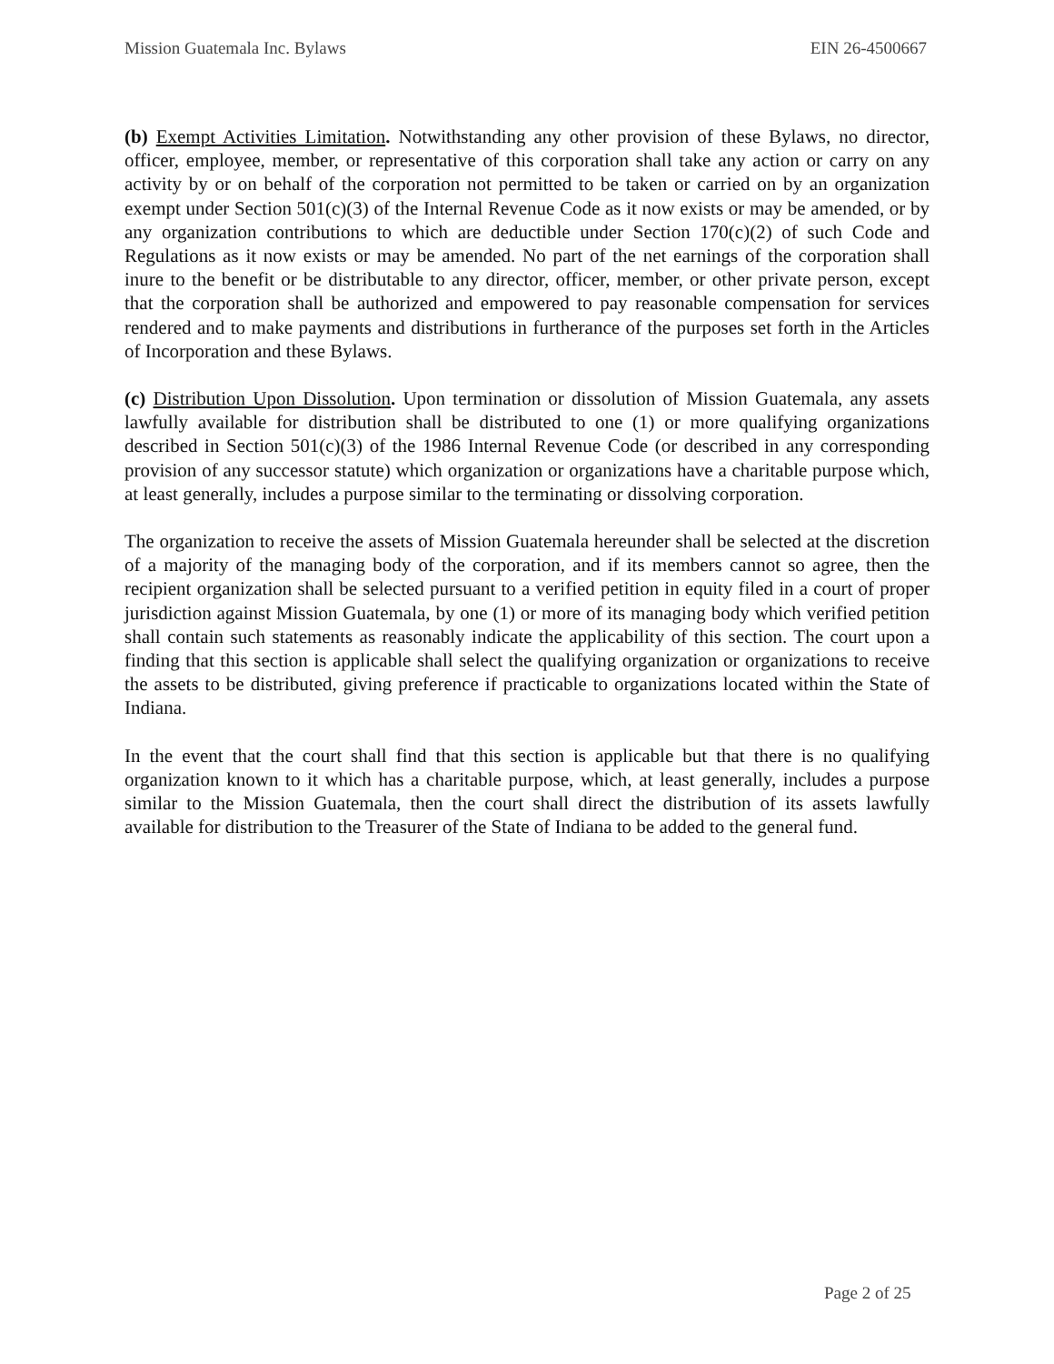Mission Guatemala Inc. Bylaws EIN 26-4500667
(b) Exempt Activities Limitation. Notwithstanding any other provision of these Bylaws, no director, officer, employee, member, or representative of this corporation shall take any action or carry on any activity by or on behalf of the corporation not permitted to be taken or carried on by an organization exempt under Section 501(c)(3) of the Internal Revenue Code as it now exists or may be amended, or by any organization contributions to which are deductible under Section 170(c)(2) of such Code and Regulations as it now exists or may be amended. No part of the net earnings of the corporation shall inure to the benefit or be distributable to any director, officer, member, or other private person, except that the corporation shall be authorized and empowered to pay reasonable compensation for services rendered and to make payments and distributions in furtherance of the purposes set forth in the Articles of Incorporation and these Bylaws.
(c) Distribution Upon Dissolution. Upon termination or dissolution of Mission Guatemala, any assets lawfully available for distribution shall be distributed to one (1) or more qualifying organizations described in Section 501(c)(3) of the 1986 Internal Revenue Code (or described in any corresponding provision of any successor statute) which organization or organizations have a charitable purpose which, at least generally, includes a purpose similar to the terminating or dissolving corporation.
The organization to receive the assets of Mission Guatemala hereunder shall be selected at the discretion of a majority of the managing body of the corporation, and if its members cannot so agree, then the recipient organization shall be selected pursuant to a verified petition in equity filed in a court of proper jurisdiction against Mission Guatemala, by one (1) or more of its managing body which verified petition shall contain such statements as reasonably indicate the applicability of this section. The court upon a finding that this section is applicable shall select the qualifying organization or organizations to receive the assets to be distributed, giving preference if practicable to organizations located within the State of Indiana.
In the event that the court shall find that this section is applicable but that there is no qualifying organization known to it which has a charitable purpose, which, at least generally, includes a purpose similar to the Mission Guatemala, then the court shall direct the distribution of its assets lawfully available for distribution to the Treasurer of the State of Indiana to be added to the general fund.
Page 2 of 25